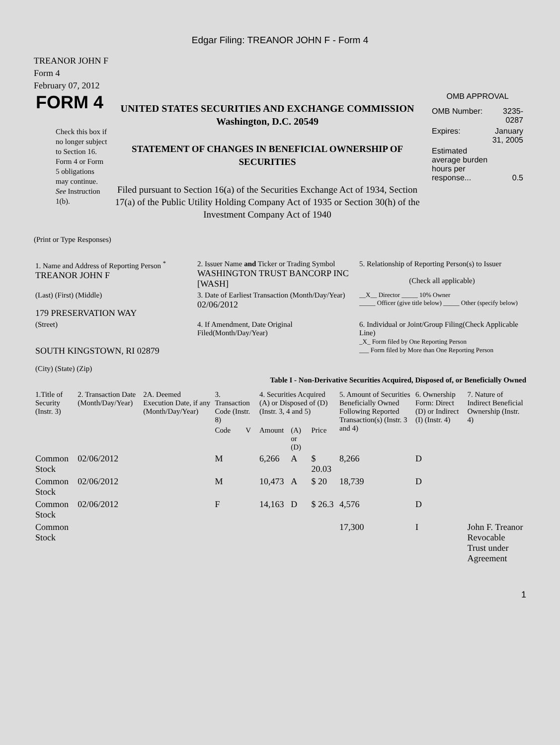Edgar Filing: TREANOR JOHN F - Form 4
TREANOR JOHN F
Form 4
February 07, 2012
FORM 4
Check this box if no longer subject to Section 16. Form 4 or Form 5 obligations may continue. See Instruction 1(b).
UNITED STATES SECURITIES AND EXCHANGE COMMISSION
Washington, D.C. 20549
STATEMENT OF CHANGES IN BENEFICIAL OWNERSHIP OF SECURITIES
Filed pursuant to Section 16(a) of the Securities Exchange Act of 1934, Section 17(a) of the Public Utility Holding Company Act of 1935 or Section 30(h) of the Investment Company Act of 1940
OMB APPROVAL
| OMB Number: | 3235-0287 |
| Expires: | January 31, 2005 |
| Estimated average burden hours per response... | 0.5 |
(Print or Type Responses)
| 1. Name and Address of Reporting Person <sup>*</sup> TREANOR JOHN F | 2. Issuer Name and Ticker or Trading Symbol WASHINGTON TRUST BANCORP INC [WASH] | 5. Relationship of Reporting Person(s) to Issuer (Check all applicable) |
| (Last) (First) (Middle) 179 PRESERVATION WAY | 3. Date of Earliest Transaction (Month/Day/Year) 02/06/2012 | __X__ Director _____ 10% Owner _____ Officer (give title below) _____ Other (specify below) |
| (Street) SOUTH KINGSTOWN, RI 02879 (City) (State) (Zip) | 4. If Amendment, Date Original Filed(Month/Day/Year) | 6. Individual or Joint/Group Filing(Check Applicable Line) _X_ Form filed by One Reporting Person ___ Form filed by More than One Reporting Person |
Table I - Non-Derivative Securities Acquired, Disposed of, or Beneficially Owned
| 1.Title of Security (Instr. 3) | 2. Transaction Date (Month/Day/Year) | 2A. Deemed Execution Date, if any (Month/Day/Year) | 3. Transaction Code (Instr. 8) | | 4. Securities Acquired (A) or Disposed of (D) (Instr. 3, 4 and 5) | | | 5. Amount of Securities Beneficially Owned Following Reported Transaction(s) (Instr. 3 and 4) | 6. Ownership Form: Direct (D) or Indirect (I) (Instr. 4) | 7. Nature of Indirect Beneficial Ownership (Instr. 4) |
| --- | --- | --- | --- | --- | --- | --- | --- | --- | --- | --- |
| | | | Code | V | Amount | (A) or (D) | Price | | | |
| Common Stock | 02/06/2012 | | M | | 6,266 | A | $ 20.03 | 8,266 | D | |
| Common Stock | 02/06/2012 | | M | | 10,473 | A | $ 20 | 18,739 | D | |
| Common Stock | 02/06/2012 | | F | | 14,163 | D | $ 26.3 | 4,576 | D | |
| Common Stock | | | | | | | | 17,300 | I | John F. Treanor Revocable Trust under Agreement |
1